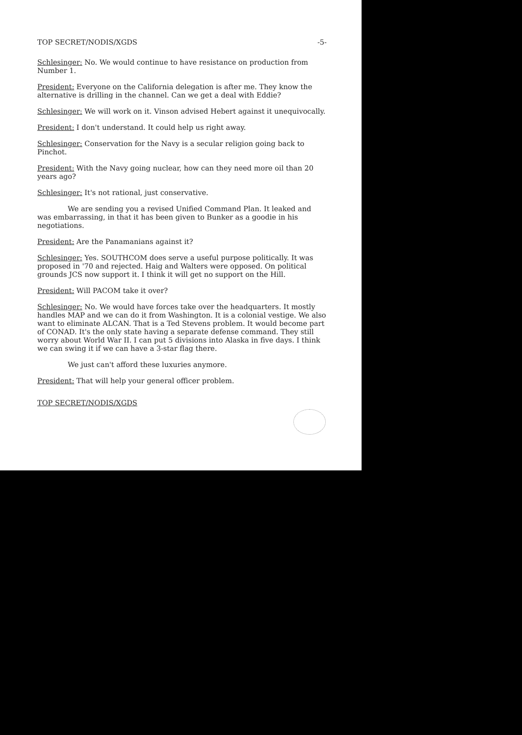TOP SECRET/NODIS/XGDS -5-
Schlesinger: No. We would continue to have resistance on production from Number 1.
President: Everyone on the California delegation is after me. They know the alternative is drilling in the channel. Can we get a deal with Eddie?
Schlesinger: We will work on it. Vinson advised Hebert against it unequivocally.
President: I don't understand. It could help us right away.
Schlesinger: Conservation for the Navy is a secular religion going back to Pinchot.
President: With the Navy going nuclear, how can they need more oil than 20 years ago?
Schlesinger: It's not rational, just conservative.
We are sending you a revised Unified Command Plan. It leaked and was embarrassing, in that it has been given to Bunker as a goodie in his negotiations.
President: Are the Panamanians against it?
Schlesinger: Yes. SOUTHCOM does serve a useful purpose politically. It was proposed in '70 and rejected. Haig and Walters were opposed. On political grounds JCS now support it. I think it will get no support on the Hill.
President: Will PACOM take it over?
Schlesinger: No. We would have forces take over the headquarters. It mostly handles MAP and we can do it from Washington. It is a colonial vestige. We also want to eliminate ALCAN. That is a Ted Stevens problem. It would become part of CONAD. It's the only state having a separate defense command. They still worry about World War II. I can put 5 divisions into Alaska in five days. I think we can swing it if we can have a 3-star flag there.
We just can't afford these luxuries anymore.
President: That will help your general officer problem.
TOP SECRET/NODIS/XGDS